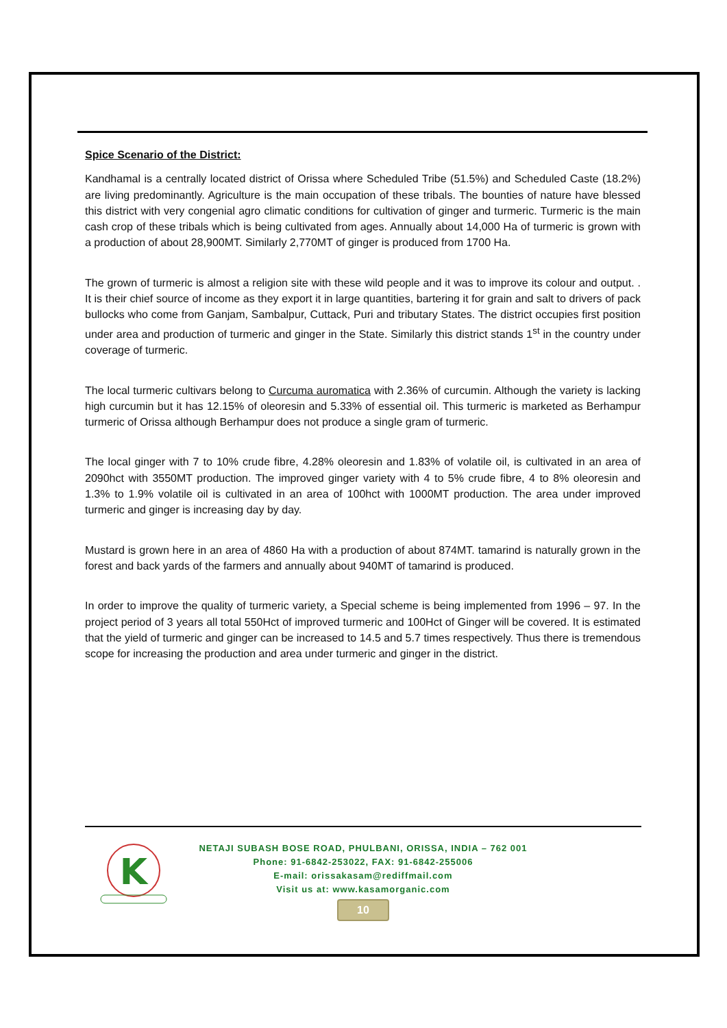Spice Scenario of the District:
Kandhamal is a centrally located district of Orissa where Scheduled Tribe (51.5%) and Scheduled Caste (18.2%) are living predominantly. Agriculture is the main occupation of these tribals. The bounties of nature have blessed this district with very congenial agro climatic conditions for cultivation of ginger and turmeric. Turmeric is the main cash crop of these tribals which is being cultivated from ages. Annually about 14,000 Ha of turmeric is grown with a production of about 28,900MT. Similarly 2,770MT of ginger is produced from 1700 Ha.
The grown of turmeric is almost a religion site with these wild people and it was to improve its colour and output. . It is their chief source of income as they export it in large quantities, bartering it for grain and salt to drivers of pack bullocks who come from Ganjam, Sambalpur, Cuttack, Puri and tributary States. The district occupies first position under area and production of turmeric and ginger in the State. Similarly this district stands 1<sup>st</sup> in the country under coverage of turmeric.
The local turmeric cultivars belong to Curcuma auromatica with 2.36% of curcumin. Although the variety is lacking high curcumin but it has 12.15% of oleoresin and 5.33% of essential oil. This turmeric is marketed as Berhampur turmeric of Orissa although Berhampur does not produce a single gram of turmeric.
The local ginger with 7 to 10% crude fibre, 4.28% oleoresin and 1.83% of volatile oil, is cultivated in an area of 2090hct with 3550MT production. The improved ginger variety with 4 to 5% crude fibre, 4 to 8% oleoresin and 1.3% to 1.9% volatile oil is cultivated in an area of 100hct with 1000MT production. The area under improved turmeric and ginger is increasing day by day.
Mustard is grown here in an area of 4860 Ha with a production of about 874MT. tamarind is naturally grown in the forest and back yards of the farmers and annually about 940MT of tamarind is produced.
In order to improve the quality of turmeric variety, a Special scheme is being implemented from 1996 – 97. In the project period of 3 years all total 550Hct of improved turmeric and 100Hct of Ginger will be covered. It is estimated that the yield of turmeric and ginger can be increased to 14.5 and 5.7 times respectively. Thus there is tremendous scope for increasing the production and area under turmeric and ginger in the district.
K
NETAJI SUBASH BOSE ROAD, PHULBANI, ORISSA, INDIA – 762 001
Phone: 91-6842-253022, FAX: 91-6842-255006
E-mail: orissakasam@rediffmail.com
Visit us at: www.kasamorganic.com
10